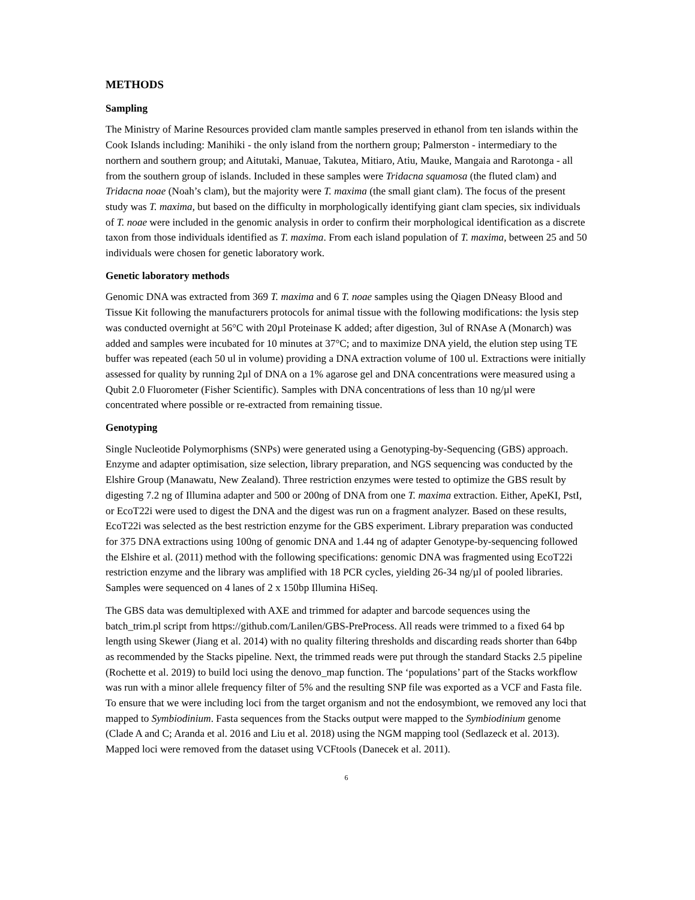METHODS
Sampling
The Ministry of Marine Resources provided clam mantle samples preserved in ethanol from ten islands within the Cook Islands including: Manihiki - the only island from the northern group; Palmerston - intermediary to the northern and southern group; and Aitutaki, Manuae, Takutea, Mitiaro, Atiu, Mauke, Mangaia and Rarotonga - all from the southern group of islands. Included in these samples were Tridacna squamosa (the fluted clam) and Tridacna noae (Noah’s clam), but the majority were T. maxima (the small giant clam). The focus of the present study was T. maxima, but based on the difficulty in morphologically identifying giant clam species, six individuals of T. noae were included in the genomic analysis in order to confirm their morphological identification as a discrete taxon from those individuals identified as T. maxima. From each island population of T. maxima, between 25 and 50 individuals were chosen for genetic laboratory work.
Genetic laboratory methods
Genomic DNA was extracted from 369 T. maxima and 6 T. noae samples using the Qiagen DNeasy Blood and Tissue Kit following the manufacturers protocols for animal tissue with the following modifications: the lysis step was conducted overnight at 56°C with 20µl Proteinase K added; after digestion, 3ul of RNAse A (Monarch) was added and samples were incubated for 10 minutes at 37°C; and to maximize DNA yield, the elution step using TE buffer was repeated (each 50 ul in volume) providing a DNA extraction volume of 100 ul. Extractions were initially assessed for quality by running 2µl of DNA on a 1% agarose gel and DNA concentrations were measured using a Qubit 2.0 Fluorometer (Fisher Scientific). Samples with DNA concentrations of less than 10 ng/µl were concentrated where possible or re-extracted from remaining tissue.
Genotyping
Single Nucleotide Polymorphisms (SNPs) were generated using a Genotyping-by-Sequencing (GBS) approach. Enzyme and adapter optimisation, size selection, library preparation, and NGS sequencing was conducted by the Elshire Group (Manawatu, New Zealand). Three restriction enzymes were tested to optimize the GBS result by digesting 7.2 ng of Illumina adapter and 500 or 200ng of DNA from one T. maxima extraction. Either, ApeKI, PstI, or EcoT22i were used to digest the DNA and the digest was run on a fragment analyzer. Based on these results, EcoT22i was selected as the best restriction enzyme for the GBS experiment. Library preparation was conducted for 375 DNA extractions using 100ng of genomic DNA and 1.44 ng of adapter Genotype-by-sequencing followed the Elshire et al. (2011) method with the following specifications: genomic DNA was fragmented using EcoT22i restriction enzyme and the library was amplified with 18 PCR cycles, yielding 26-34 ng/µl of pooled libraries. Samples were sequenced on 4 lanes of 2 x 150bp Illumina HiSeq.
The GBS data was demultiplexed with AXE and trimmed for adapter and barcode sequences using the batch_trim.pl script from https://github.com/Lanilen/GBS-PreProcess. All reads were trimmed to a fixed 64 bp length using Skewer (Jiang et al. 2014) with no quality filtering thresholds and discarding reads shorter than 64bp as recommended by the Stacks pipeline. Next, the trimmed reads were put through the standard Stacks 2.5 pipeline (Rochette et al. 2019) to build loci using the denovo_map function. The ‘populations’ part of the Stacks workflow was run with a minor allele frequency filter of 5% and the resulting SNP file was exported as a VCF and Fasta file. To ensure that we were including loci from the target organism and not the endosymbiont, we removed any loci that mapped to Symbiodinium. Fasta sequences from the Stacks output were mapped to the Symbiodinium genome (Clade A and C; Aranda et al. 2016 and Liu et al. 2018) using the NGM mapping tool (Sedlazeck et al. 2013). Mapped loci were removed from the dataset using VCFtools (Danecek et al. 2011).
6